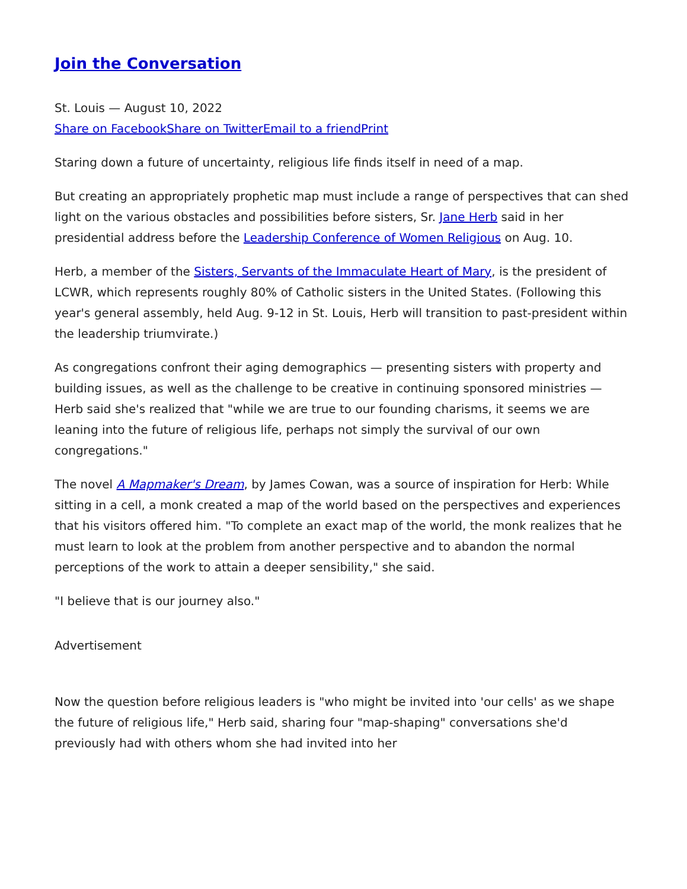Join the Conversation
St. Louis — August 10, 2022
Share on Facebook Share on Twitter Email to a friend Print
Staring down a future of uncertainty, religious life finds itself in need of a map.
But creating an appropriately prophetic map must include a range of perspectives that can shed light on the various obstacles and possibilities before sisters, Sr. Jane Herb said in her presidential address before the Leadership Conference of Women Religious on Aug. 10.
Herb, a member of the Sisters, Servants of the Immaculate Heart of Mary, is the president of LCWR, which represents roughly 80% of Catholic sisters in the United States. (Following this year's general assembly, held Aug. 9-12 in St. Louis, Herb will transition to past-president within the leadership triumvirate.)
As congregations confront their aging demographics — presenting sisters with property and building issues, as well as the challenge to be creative in continuing sponsored ministries — Herb said she's realized that "while we are true to our founding charisms, it seems we are leaning into the future of religious life, perhaps not simply the survival of our own congregations."
The novel A Mapmaker's Dream, by James Cowan, was a source of inspiration for Herb: While sitting in a cell, a monk created a map of the world based on the perspectives and experiences that his visitors offered him. "To complete an exact map of the world, the monk realizes that he must learn to look at the problem from another perspective and to abandon the normal perceptions of the work to attain a deeper sensibility," she said.
"I believe that is our journey also."
Advertisement
Now the question before religious leaders is "who might be invited into 'our cells' as we shape the future of religious life," Herb said, sharing four "map-shaping" conversations she'd previously had with others whom she had invited into her